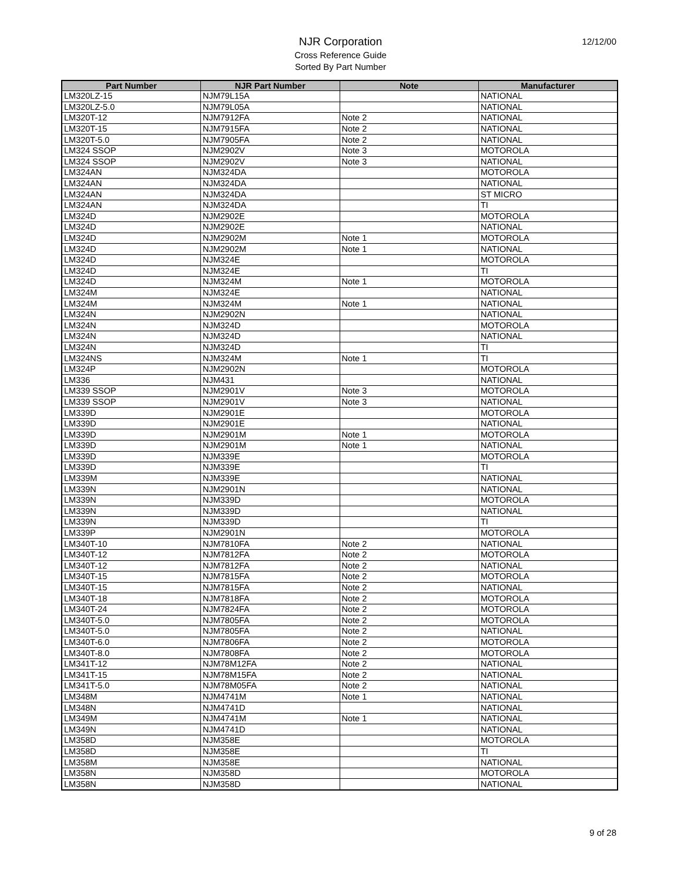NJR Corporation
Cross Reference Guide
Sorted By Part Number
12/12/00
| Part Number | NJR Part Number | Note | Manufacturer |
| --- | --- | --- | --- |
| LM320LZ-15 | NJM79L15A | | NATIONAL |
| LM320LZ-5.0 | NJM79L05A | | NATIONAL |
| LM320T-12 | NJM7912FA | Note 2 | NATIONAL |
| LM320T-15 | NJM7915FA | Note 2 | NATIONAL |
| LM320T-5.0 | NJM7905FA | Note 2 | NATIONAL |
| LM324 SSOP | NJM2902V | Note 3 | MOTOROLA |
| LM324 SSOP | NJM2902V | Note 3 | NATIONAL |
| LM324AN | NJM324DA | | MOTOROLA |
| LM324AN | NJM324DA | | NATIONAL |
| LM324AN | NJM324DA | | ST MICRO |
| LM324AN | NJM324DA | | TI |
| LM324D | NJM2902E | | MOTOROLA |
| LM324D | NJM2902E | | NATIONAL |
| LM324D | NJM2902M | Note 1 | MOTOROLA |
| LM324D | NJM2902M | Note 1 | NATIONAL |
| LM324D | NJM324E | | MOTOROLA |
| LM324D | NJM324E | | TI |
| LM324D | NJM324M | Note 1 | MOTOROLA |
| LM324M | NJM324E | | NATIONAL |
| LM324M | NJM324M | Note 1 | NATIONAL |
| LM324N | NJM2902N | | NATIONAL |
| LM324N | NJM324D | | MOTOROLA |
| LM324N | NJM324D | | NATIONAL |
| LM324N | NJM324D | | TI |
| LM324NS | NJM324M | Note 1 | TI |
| LM324P | NJM2902N | | MOTOROLA |
| LM336 | NJM431 | | NATIONAL |
| LM339 SSOP | NJM2901V | Note 3 | MOTOROLA |
| LM339 SSOP | NJM2901V | Note 3 | NATIONAL |
| LM339D | NJM2901E | | MOTOROLA |
| LM339D | NJM2901E | | NATIONAL |
| LM339D | NJM2901M | Note 1 | MOTOROLA |
| LM339D | NJM2901M | Note 1 | NATIONAL |
| LM339D | NJM339E | | MOTOROLA |
| LM339D | NJM339E | | TI |
| LM339M | NJM339E | | NATIONAL |
| LM339N | NJM2901N | | NATIONAL |
| LM339N | NJM339D | | MOTOROLA |
| LM339N | NJM339D | | NATIONAL |
| LM339N | NJM339D | | TI |
| LM339P | NJM2901N | | MOTOROLA |
| LM340T-10 | NJM7810FA | Note 2 | NATIONAL |
| LM340T-12 | NJM7812FA | Note 2 | MOTOROLA |
| LM340T-12 | NJM7812FA | Note 2 | NATIONAL |
| LM340T-15 | NJM7815FA | Note 2 | MOTOROLA |
| LM340T-15 | NJM7815FA | Note 2 | NATIONAL |
| LM340T-18 | NJM7818FA | Note 2 | MOTOROLA |
| LM340T-24 | NJM7824FA | Note 2 | MOTOROLA |
| LM340T-5.0 | NJM7805FA | Note 2 | MOTOROLA |
| LM340T-5.0 | NJM7805FA | Note 2 | NATIONAL |
| LM340T-6.0 | NJM7806FA | Note 2 | MOTOROLA |
| LM340T-8.0 | NJM7808FA | Note 2 | MOTOROLA |
| LM341T-12 | NJM78M12FA | Note 2 | NATIONAL |
| LM341T-15 | NJM78M15FA | Note 2 | NATIONAL |
| LM341T-5.0 | NJM78M05FA | Note 2 | NATIONAL |
| LM348M | NJM4741M | Note 1 | NATIONAL |
| LM348N | NJM4741D | | NATIONAL |
| LM349M | NJM4741M | Note 1 | NATIONAL |
| LM349N | NJM4741D | | NATIONAL |
| LM358D | NJM358E | | MOTOROLA |
| LM358D | NJM358E | | TI |
| LM358M | NJM358E | | NATIONAL |
| LM358N | NJM358D | | MOTOROLA |
| LM358N | NJM358D | | NATIONAL |
9 of 28